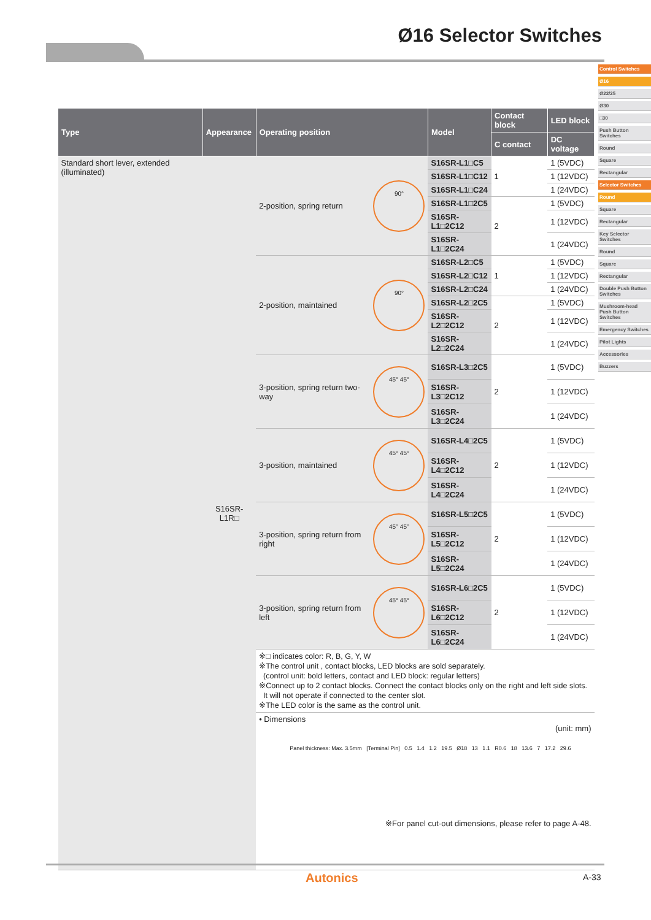Ø16 Selector Switches
Control Switches
Ø16
Ø22/25
Ø30
□30
Push Button Switches
Round
Square
Rectangular
Selector Switches
Round
Square
Rectangular
Key Selector Switches
Round
Square
Rectangular
Double Push Button Switches
Mushroom-head Push Button Switches
Emergency Switches
Pilot Lights
Accessories
Buzzers
| Type | Appearance | Operating position | | Model | Contact block | LED block |
| --- | --- | --- | --- | --- | --- | --- |
| | | | | | C contact | DC voltage |
| Standard short lever, extended (illuminated) | S16SR-L1R□ | 2-position, spring return | 90° | S16SR-L1□C5 | 1 | 1 (5VDC) |
| | | | | S16SR-L1□C12 | | 1 (12VDC) |
| | | | | S16SR-L1□C24 | | 1 (24VDC) |
| | | | | S16SR-L1□2C5 | 2 | 1 (5VDC) |
| | | | | S16SR-L1□2C12 | | 1 (12VDC) |
| | | | | S16SR-L1□2C24 | | 1 (24VDC) |
| | | 2-position, maintained | 90° | S16SR-L2□C5 | 1 | 1 (5VDC) |
| | | | | S16SR-L2□C12 | | 1 (12VDC) |
| | | | | S16SR-L2□C24 | | 1 (24VDC) |
| | | | | S16SR-L2□2C5 | 2 | 1 (5VDC) |
| | | | | S16SR-L2□2C12 | | 1 (12VDC) |
| | | | | S16SR-L2□2C24 | | 1 (24VDC) |
| | | 3-position, spring return two-way | 45° 45° | S16SR-L3□2C5 | 2 | 1 (5VDC) |
| | | | | S16SR-L3□2C12 | | 1 (12VDC) |
| | | | | S16SR-L3□2C24 | | 1 (24VDC) |
| | | 3-position, maintained | 45° 45° | S16SR-L4□2C5 | 2 | 1 (5VDC) |
| | | | | S16SR-L4□2C12 | | 1 (12VDC) |
| | | | | S16SR-L4□2C24 | | 1 (24VDC) |
| | | 3-position, spring return from right | 45° 45° | S16SR-L5□2C5 | 2 | 1 (5VDC) |
| | | | | S16SR-L5□2C12 | | 1 (12VDC) |
| | | | | S16SR-L5□2C24 | | 1 (24VDC) |
| | | 3-position, spring return from left | 45° 45° | S16SR-L6□2C5 | 2 | 1 (5VDC) |
| | | | | S16SR-L6□2C12 | | 1 (12VDC) |
| | | | | S16SR-L6□2C24 | | 1 (24VDC) |
| | | ※□ indicates color: R, B, G, Y, W ※The control unit , contact blocks, LED blocks are sold separately. (control unit: bold letters, contact and LED block: regular letters) ※Connect up to 2 contact blocks. Connect the contact blocks only on the right and left side slots. It will not operate if connected to the center slot. ※The LED color is the same as the control unit. | | | | |
| | | • Dimensions (unit: mm) Panel thickness: Max. 3.5mm [Terminal Pin] 0.5 1.4 1.2 19.5 Ø18 13 1.1 R0.6 18 13.6 7 17.2 29.6 ※For panel cut-out dimensions, please refer to page A-48. | | | | |
Autonics A-33